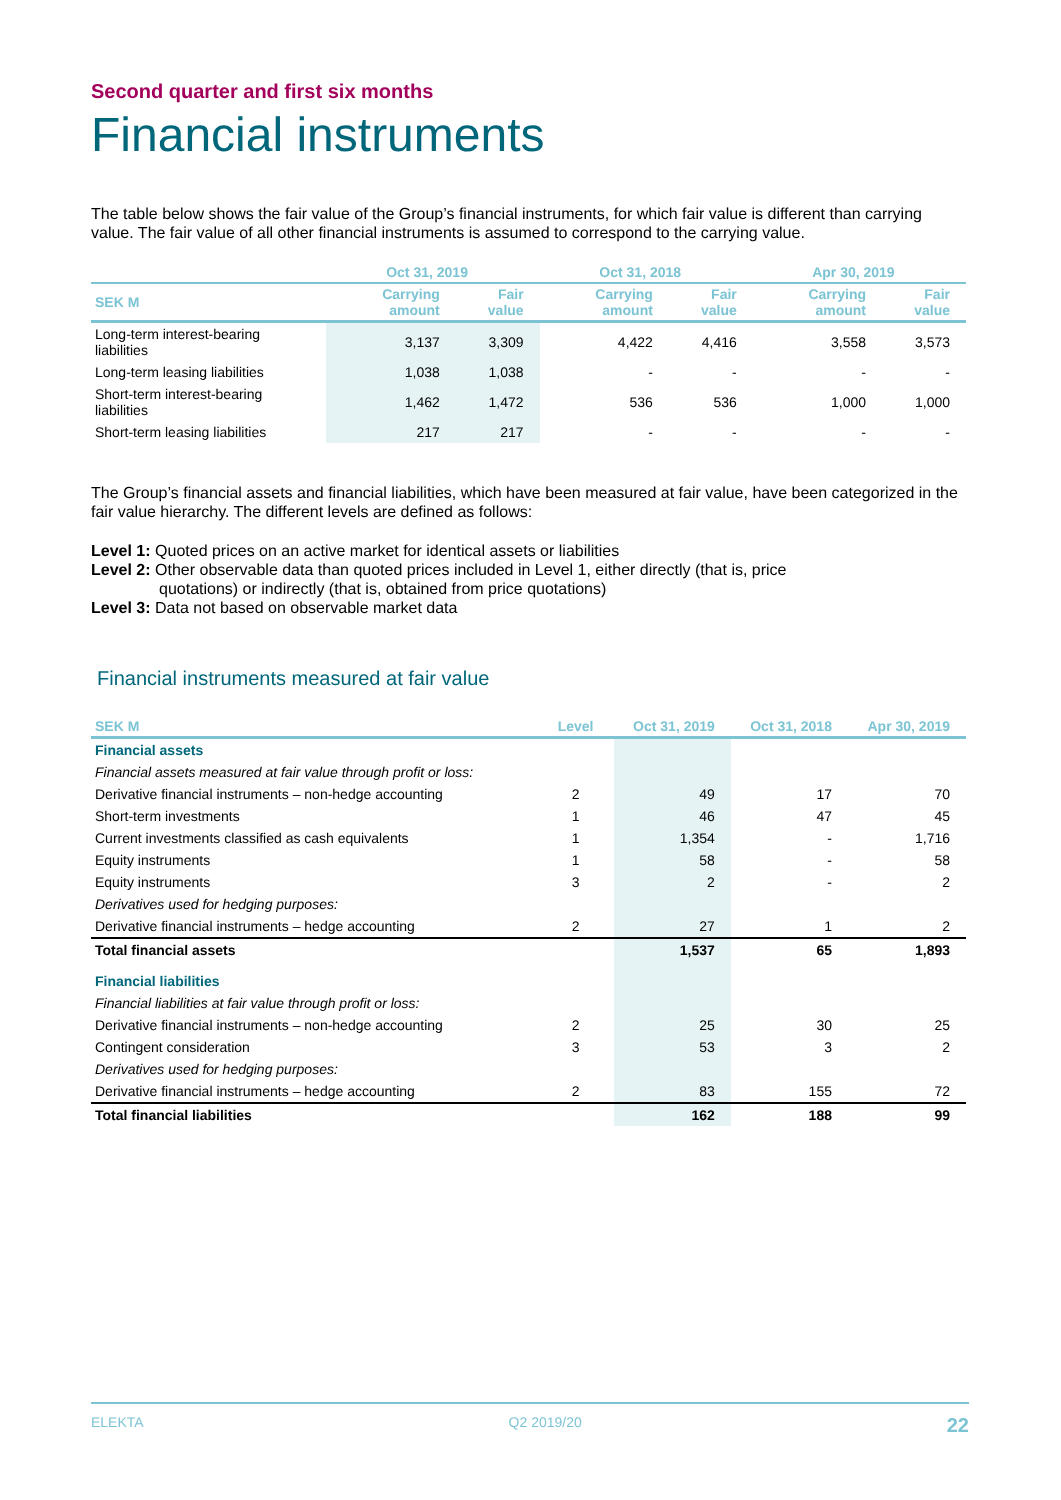Second quarter and first six months
Financial instruments
The table below shows the fair value of the Group’s financial instruments, for which fair value is different than carrying value. The fair value of all other financial instruments is assumed to correspond to the carrying value.
| | Oct 31, 2019 | | Oct 31, 2018 | | Apr 30, 2019 | |
| --- | --- | --- | --- | --- | --- | --- |
| SEK M | Carrying amount | Fair value | Carrying amount | Fair value | Carrying amount | Fair value |
| Long-term interest-bearing liabilities | 3,137 | 3,309 | 4,422 | 4,416 | 3,558 | 3,573 |
| Long-term leasing liabilities | 1,038 | 1,038 | - | - | - | - |
| Short-term interest-bearing liabilities | 1,462 | 1,472 | 536 | 536 | 1,000 | 1,000 |
| Short-term leasing liabilities | 217 | 217 | - | - | - | - |
The Group’s financial assets and financial liabilities, which have been measured at fair value, have been categorized in the fair value hierarchy. The different levels are defined as follows:
Level 1: Quoted prices on an active market for identical assets or liabilities
Level 2: Other observable data than quoted prices included in Level 1, either directly (that is, price
quotations) or indirectly (that is, obtained from price quotations)
Level 3: Data not based on observable market data
Financial instruments measured at fair value
| SEK M | Level | Oct 31, 2019 | Oct 31, 2018 | Apr 30, 2019 |
| --- | --- | --- | --- | --- |
| Financial assets | | | | |
| Financial assets measured at fair value through profit or loss: | | | | |
| Derivative financial instruments – non-hedge accounting | 2 | 49 | 17 | 70 |
| Short-term investments | 1 | 46 | 47 | 45 |
| Current investments classified as cash equivalents | 1 | 1,354 | - | 1,716 |
| Equity instruments | 1 | 58 | - | 58 |
| Equity instruments | 3 | 2 | - | 2 |
| Derivatives used for hedging purposes: | | | | |
| Derivative financial instruments – hedge accounting | 2 | 27 | 1 | 2 |
| Total financial assets | | 1,537 | 65 | 1,893 |
| Financial liabilities | | | | |
| Financial liabilities at fair value through profit or loss: | | | | |
| Derivative financial instruments – non-hedge accounting | 2 | 25 | 30 | 25 |
| Contingent consideration | 3 | 53 | 3 | 2 |
| Derivatives used for hedging purposes: | | | | |
| Derivative financial instruments – hedge accounting | 2 | 83 | 155 | 72 |
| Total financial liabilities | | 162 | 188 | 99 |
ELEKTA Q2 2019/20 22